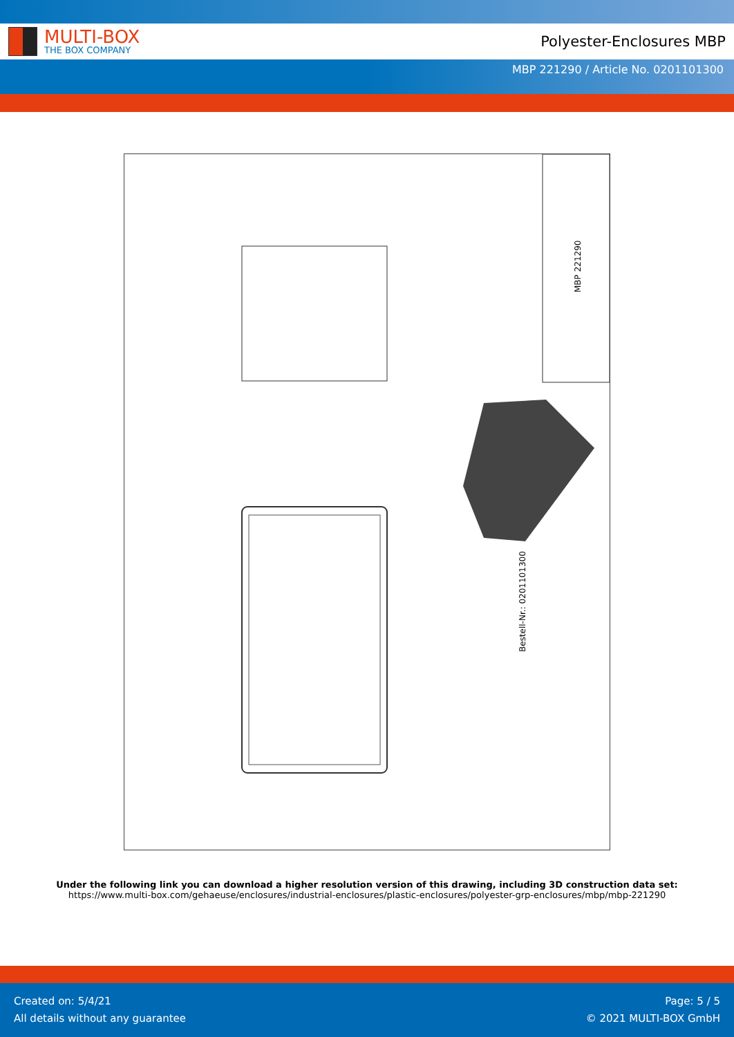MULTI-BOX
THE BOX COMPANY
Polyester-Enclosures MBP
MBP 221290 / Article No. 0201101300
Bestell-Nr.: 0201101300
MBP 221290
Under the following link you can download a higher resolution version of this drawing, including 3D construction data set:
https://www.multi-box.com/gehaeuse/enclosures/industrial-enclosures/plastic-enclosures/polyester-grp-enclosures/mbp/mbp-221290
Created on: 5/4/21
All details without any guarantee
Page: 5 / 5
© 2021 MULTI-BOX GmbH